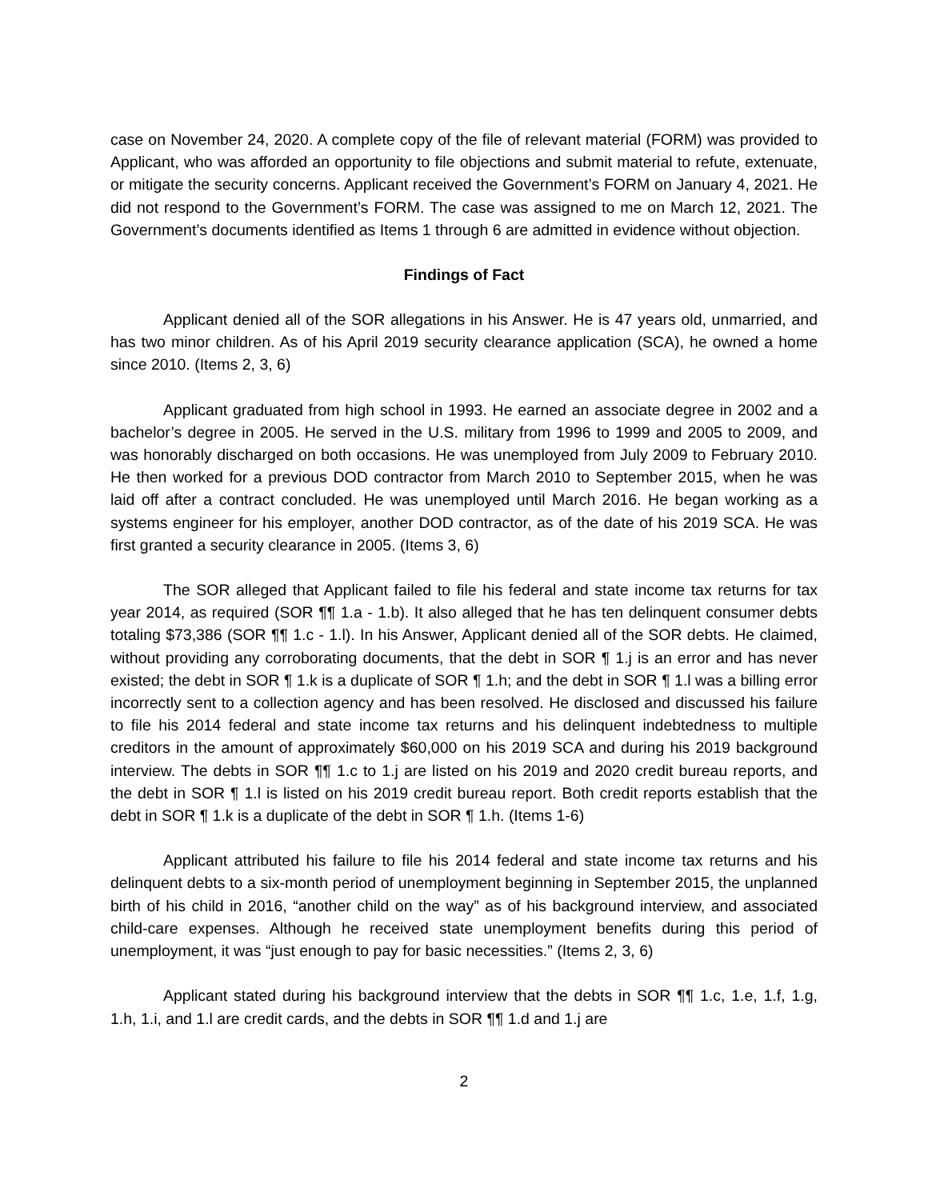case on November 24, 2020. A complete copy of the file of relevant material (FORM) was provided to Applicant, who was afforded an opportunity to file objections and submit material to refute, extenuate, or mitigate the security concerns. Applicant received the Government’s FORM on January 4, 2021. He did not respond to the Government’s FORM. The case was assigned to me on March 12, 2021. The Government’s documents identified as Items 1 through 6 are admitted in evidence without objection.
Findings of Fact
Applicant denied all of the SOR allegations in his Answer. He is 47 years old, unmarried, and has two minor children. As of his April 2019 security clearance application (SCA), he owned a home since 2010. (Items 2, 3, 6)
Applicant graduated from high school in 1993. He earned an associate degree in 2002 and a bachelor’s degree in 2005. He served in the U.S. military from 1996 to 1999 and 2005 to 2009, and was honorably discharged on both occasions. He was unemployed from July 2009 to February 2010. He then worked for a previous DOD contractor from March 2010 to September 2015, when he was laid off after a contract concluded. He was unemployed until March 2016. He began working as a systems engineer for his employer, another DOD contractor, as of the date of his 2019 SCA. He was first granted a security clearance in 2005. (Items 3, 6)
The SOR alleged that Applicant failed to file his federal and state income tax returns for tax year 2014, as required (SOR ¶¶ 1.a - 1.b). It also alleged that he has ten delinquent consumer debts totaling $73,386 (SOR ¶¶ 1.c - 1.l). In his Answer, Applicant denied all of the SOR debts. He claimed, without providing any corroborating documents, that the debt in SOR ¶ 1.j is an error and has never existed; the debt in SOR ¶ 1.k is a duplicate of SOR ¶ 1.h; and the debt in SOR ¶ 1.l was a billing error incorrectly sent to a collection agency and has been resolved. He disclosed and discussed his failure to file his 2014 federal and state income tax returns and his delinquent indebtedness to multiple creditors in the amount of approximately $60,000 on his 2019 SCA and during his 2019 background interview. The debts in SOR ¶¶ 1.c to 1.j are listed on his 2019 and 2020 credit bureau reports, and the debt in SOR ¶ 1.l is listed on his 2019 credit bureau report. Both credit reports establish that the debt in SOR ¶ 1.k is a duplicate of the debt in SOR ¶ 1.h. (Items 1-6)
Applicant attributed his failure to file his 2014 federal and state income tax returns and his delinquent debts to a six-month period of unemployment beginning in September 2015, the unplanned birth of his child in 2016, “another child on the way” as of his background interview, and associated child-care expenses. Although he received state unemployment benefits during this period of unemployment, it was “just enough to pay for basic necessities.” (Items 2, 3, 6)
Applicant stated during his background interview that the debts in SOR ¶¶ 1.c, 1.e, 1.f, 1.g, 1.h, 1.i, and 1.l are credit cards, and the debts in SOR ¶¶ 1.d and 1.j are
2